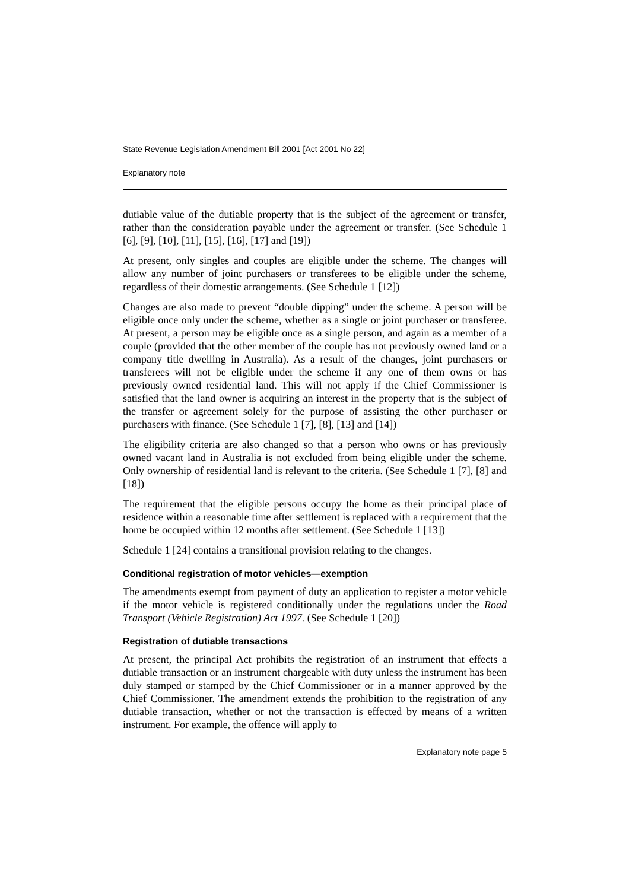State Revenue Legislation Amendment Bill 2001 [Act 2001 No 22]
Explanatory note
dutiable value of the dutiable property that is the subject of the agreement or transfer, rather than the consideration payable under the agreement or transfer. (See Schedule 1 [6], [9], [10], [11], [15], [16], [17] and [19])
At present, only singles and couples are eligible under the scheme. The changes will allow any number of joint purchasers or transferees to be eligible under the scheme, regardless of their domestic arrangements. (See Schedule 1 [12])
Changes are also made to prevent “double dipping” under the scheme. A person will be eligible once only under the scheme, whether as a single or joint purchaser or transferee. At present, a person may be eligible once as a single person, and again as a member of a couple (provided that the other member of the couple has not previously owned land or a company title dwelling in Australia). As a result of the changes, joint purchasers or transferees will not be eligible under the scheme if any one of them owns or has previously owned residential land. This will not apply if the Chief Commissioner is satisfied that the land owner is acquiring an interest in the property that is the subject of the transfer or agreement solely for the purpose of assisting the other purchaser or purchasers with finance. (See Schedule 1 [7], [8], [13] and [14])
The eligibility criteria are also changed so that a person who owns or has previously owned vacant land in Australia is not excluded from being eligible under the scheme. Only ownership of residential land is relevant to the criteria. (See Schedule 1 [7], [8] and [18])
The requirement that the eligible persons occupy the home as their principal place of residence within a reasonable time after settlement is replaced with a requirement that the home be occupied within 12 months after settlement. (See Schedule 1 [13])
Schedule 1 [24] contains a transitional provision relating to the changes.
Conditional registration of motor vehicles—exemption
The amendments exempt from payment of duty an application to register a motor vehicle if the motor vehicle is registered conditionally under the regulations under the Road Transport (Vehicle Registration) Act 1997. (See Schedule 1 [20])
Registration of dutiable transactions
At present, the principal Act prohibits the registration of an instrument that effects a dutiable transaction or an instrument chargeable with duty unless the instrument has been duly stamped or stamped by the Chief Commissioner or in a manner approved by the Chief Commissioner. The amendment extends the prohibition to the registration of any dutiable transaction, whether or not the transaction is effected by means of a written instrument. For example, the offence will apply to
Explanatory note page 5